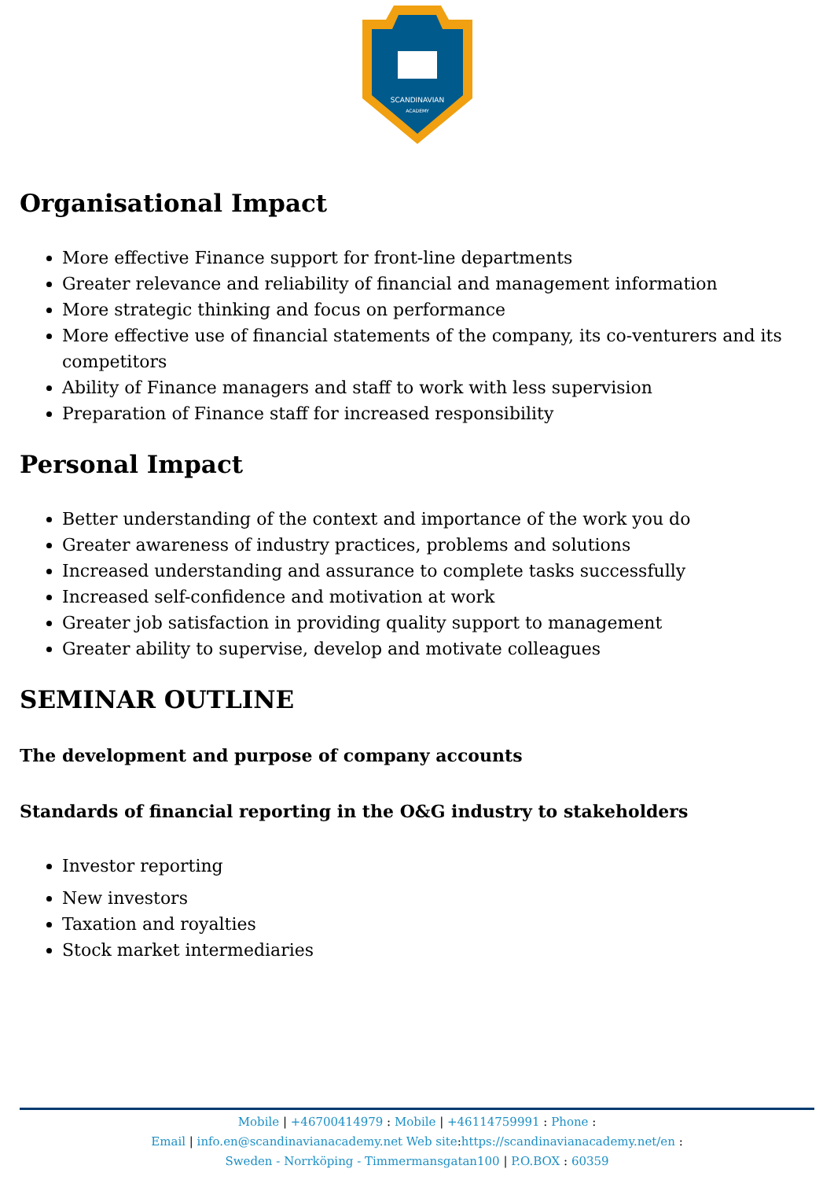SCANDINAVIAN
ACADEMY
Organisational Impact
More effective Finance support for front-line departments
Greater relevance and reliability of financial and management information
More strategic thinking and focus on performance
More effective use of financial statements of the company, its co-venturers and its competitors
Ability of Finance managers and staff to work with less supervision
Preparation of Finance staff for increased responsibility
Personal Impact
Better understanding of the context and importance of the work you do
Greater awareness of industry practices, problems and solutions
Increased understanding and assurance to complete tasks successfully
Increased self-confidence and motivation at work
Greater job satisfaction in providing quality support to management
Greater ability to supervise, develop and motivate colleagues
SEMINAR OUTLINE
The development and purpose of company accounts
Standards of financial reporting in the O&G industry to stakeholders
Investor reporting
New investors
Taxation and royalties
Stock market intermediaries
Mobile | +46700414979 : Mobile | +46114759991 : Phone :
Email | info.en@scandinavianacademy.net Web site: https://scandinavianacademy.net/en :
Sweden - Norrköping - Timmermansgatan100 | P.O.BOX : 60359